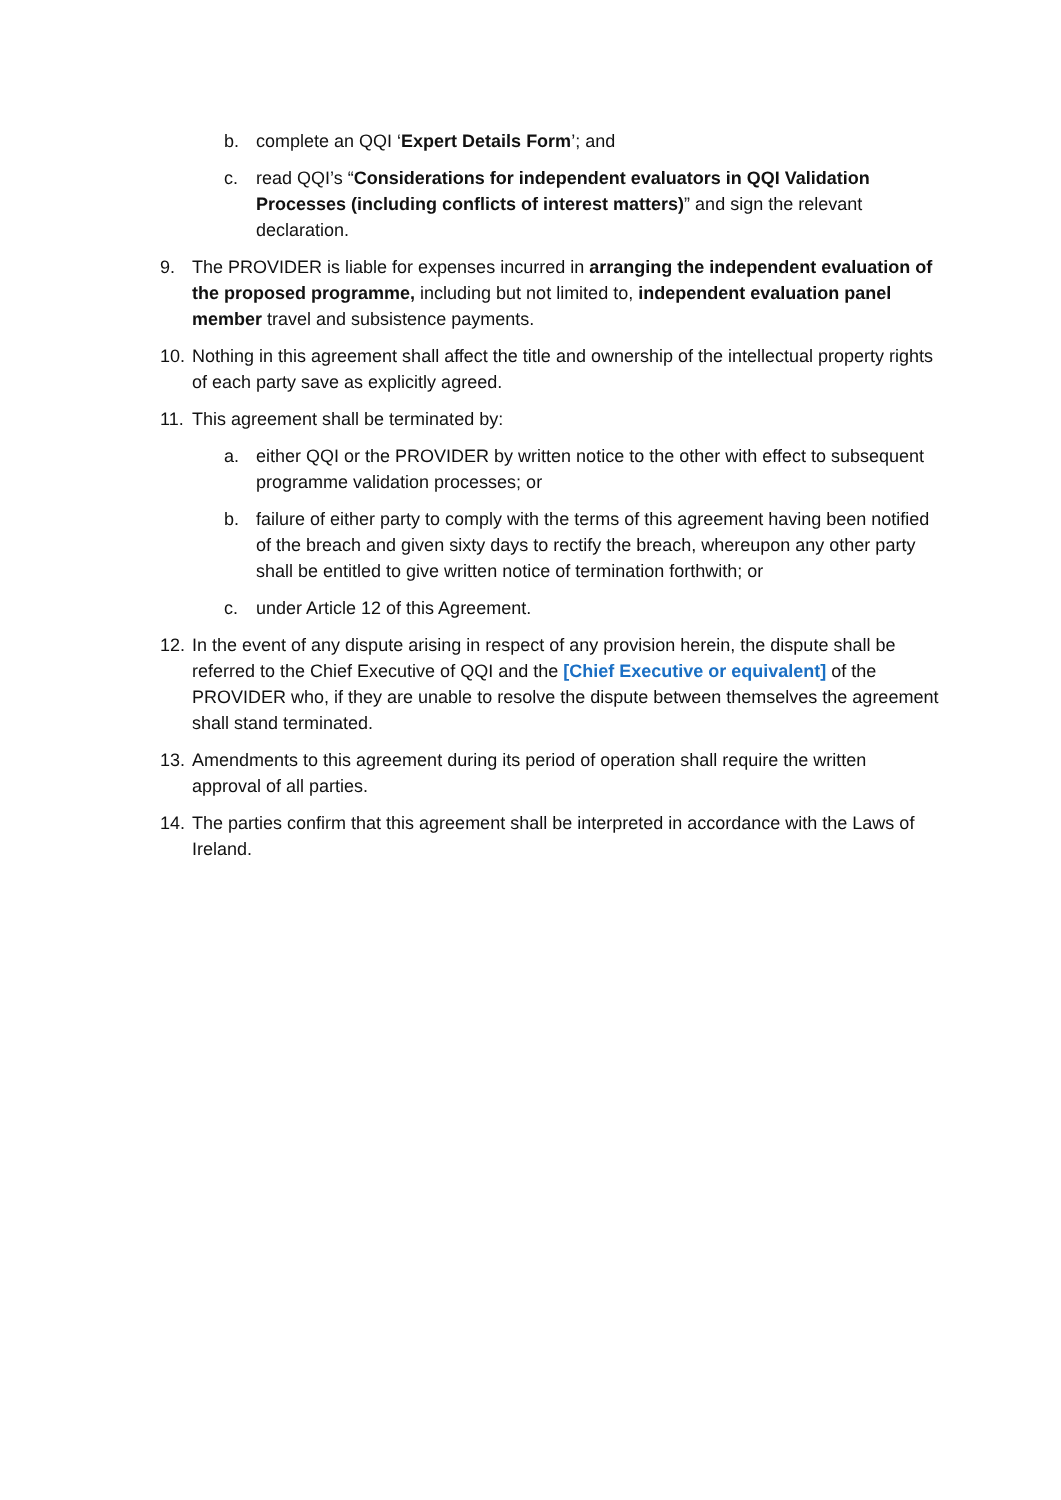b. complete an QQI ‘Expert Details Form’; and
c. read QQI’s “Considerations for independent evaluators in QQI Validation Processes (including conflicts of interest matters)” and sign the relevant declaration.
9. The PROVIDER is liable for expenses incurred in arranging the independent evaluation of the proposed programme, including but not limited to, independent evaluation panel member travel and subsistence payments.
10. Nothing in this agreement shall affect the title and ownership of the intellectual property rights of each party save as explicitly agreed.
11. This agreement shall be terminated by:
a. either QQI or the PROVIDER by written notice to the other with effect to subsequent programme validation processes; or
b. failure of either party to comply with the terms of this agreement having been notified of the breach and given sixty days to rectify the breach, whereupon any other party shall be entitled to give written notice of termination forthwith; or
c. under Article 12 of this Agreement.
12. In the event of any dispute arising in respect of any provision herein, the dispute shall be referred to the Chief Executive of QQI and the [Chief Executive or equivalent] of the PROVIDER who, if they are unable to resolve the dispute between themselves the agreement shall stand terminated.
13. Amendments to this agreement during its period of operation shall require the written approval of all parties.
14. The parties confirm that this agreement shall be interpreted in accordance with the Laws of Ireland.